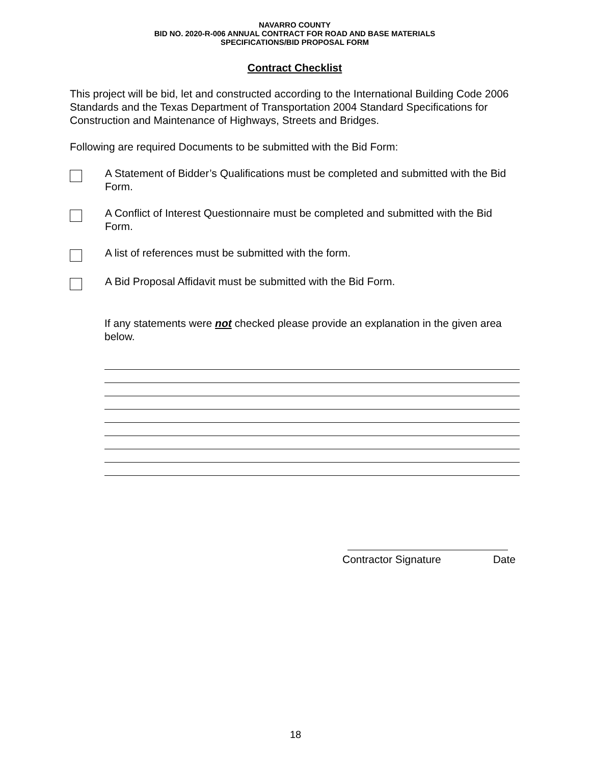NAVARRO COUNTY
BID NO. 2020-R-006 ANNUAL CONTRACT FOR ROAD AND BASE MATERIALS
SPECIFICATIONS/BID PROPOSAL FORM
Contract Checklist
This project will be bid, let and constructed according to the International Building Code 2006 Standards and the Texas Department of Transportation 2004 Standard Specifications for Construction and Maintenance of Highways, Streets and Bridges.
Following are required Documents to be submitted with the Bid Form:
A Statement of Bidder’s Qualifications must be completed and submitted with the Bid Form.
A Conflict of Interest Questionnaire must be completed and submitted with the Bid Form.
A list of references must be submitted with the form.
A Bid Proposal Affidavit must be submitted with the Bid Form.
If any statements were not checked please provide an explanation in the given area below.
Contractor Signature Date
18